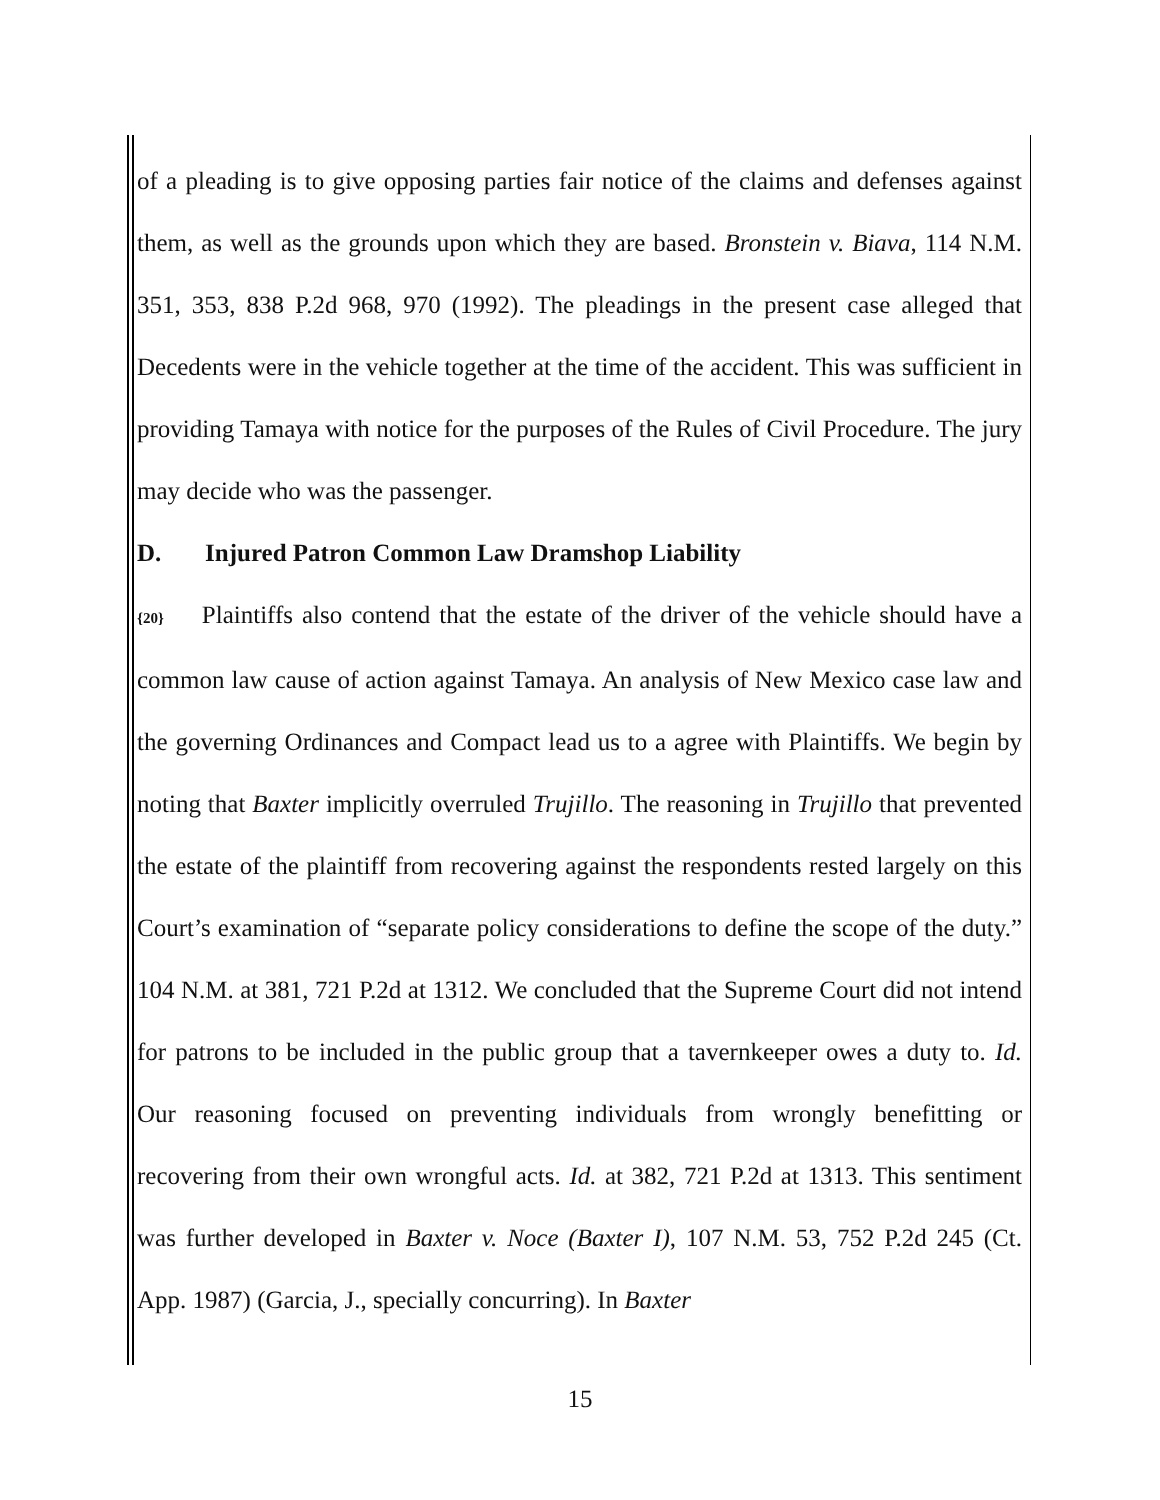of a pleading is to give opposing parties fair notice of the claims and defenses against them, as well as the grounds upon which they are based. Bronstein v. Biava, 114 N.M. 351, 353, 838 P.2d 968, 970 (1992). The pleadings in the present case alleged that Decedents were in the vehicle together at the time of the accident. This was sufficient in providing Tamaya with notice for the purposes of the Rules of Civil Procedure. The jury may decide who was the passenger.
D. Injured Patron Common Law Dramshop Liability
{20} Plaintiffs also contend that the estate of the driver of the vehicle should have a common law cause of action against Tamaya. An analysis of New Mexico case law and the governing Ordinances and Compact lead us to a agree with Plaintiffs. We begin by noting that Baxter implicitly overruled Trujillo. The reasoning in Trujillo that prevented the estate of the plaintiff from recovering against the respondents rested largely on this Court’s examination of “separate policy considerations to define the scope of the duty.” 104 N.M. at 381, 721 P.2d at 1312. We concluded that the Supreme Court did not intend for patrons to be included in the public group that a tavernkeeper owes a duty to. Id. Our reasoning focused on preventing individuals from wrongly benefitting or recovering from their own wrongful acts. Id. at 382, 721 P.2d at 1313. This sentiment was further developed in Baxter v. Noce (Baxter I), 107 N.M. 53, 752 P.2d 245 (Ct. App. 1987) (Garcia, J., specially concurring). In Baxter
15